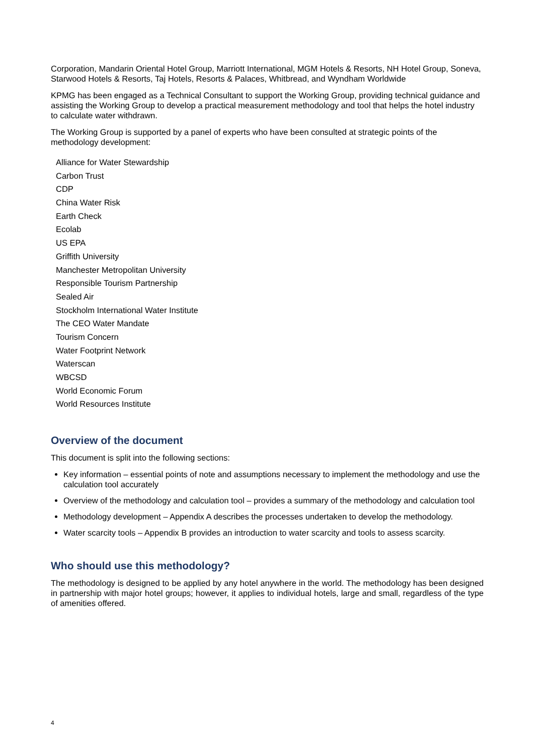Corporation, Mandarin Oriental Hotel Group, Marriott International, MGM Hotels & Resorts, NH Hotel Group, Soneva, Starwood Hotels & Resorts, Taj Hotels, Resorts & Palaces, Whitbread, and Wyndham Worldwide
KPMG has been engaged as a Technical Consultant to support the Working Group, providing technical guidance and assisting the Working Group to develop a practical measurement methodology and tool that helps the hotel industry to calculate water withdrawn.
The Working Group is supported by a panel of experts who have been consulted at strategic points of the methodology development:
Alliance for Water Stewardship
Carbon Trust
CDP
China Water Risk
Earth Check
Ecolab
US EPA
Griffith University
Manchester Metropolitan University
Responsible Tourism Partnership
Sealed Air
Stockholm International Water Institute
The CEO Water Mandate
Tourism Concern
Water Footprint Network
Waterscan
WBCSD
World Economic Forum
World Resources Institute
Overview of the document
This document is split into the following sections:
Key information – essential points of note and assumptions necessary to implement the methodology and use the calculation tool accurately
Overview of the methodology and calculation tool – provides a summary of the methodology and calculation tool
Methodology development – Appendix A describes the processes undertaken to develop the methodology.
Water scarcity tools – Appendix B provides an introduction to water scarcity and tools to assess scarcity.
Who should use this methodology?
The methodology is designed to be applied by any hotel anywhere in the world. The methodology has been designed in partnership with major hotel groups; however, it applies to individual hotels, large and small, regardless of the type of amenities offered.
4